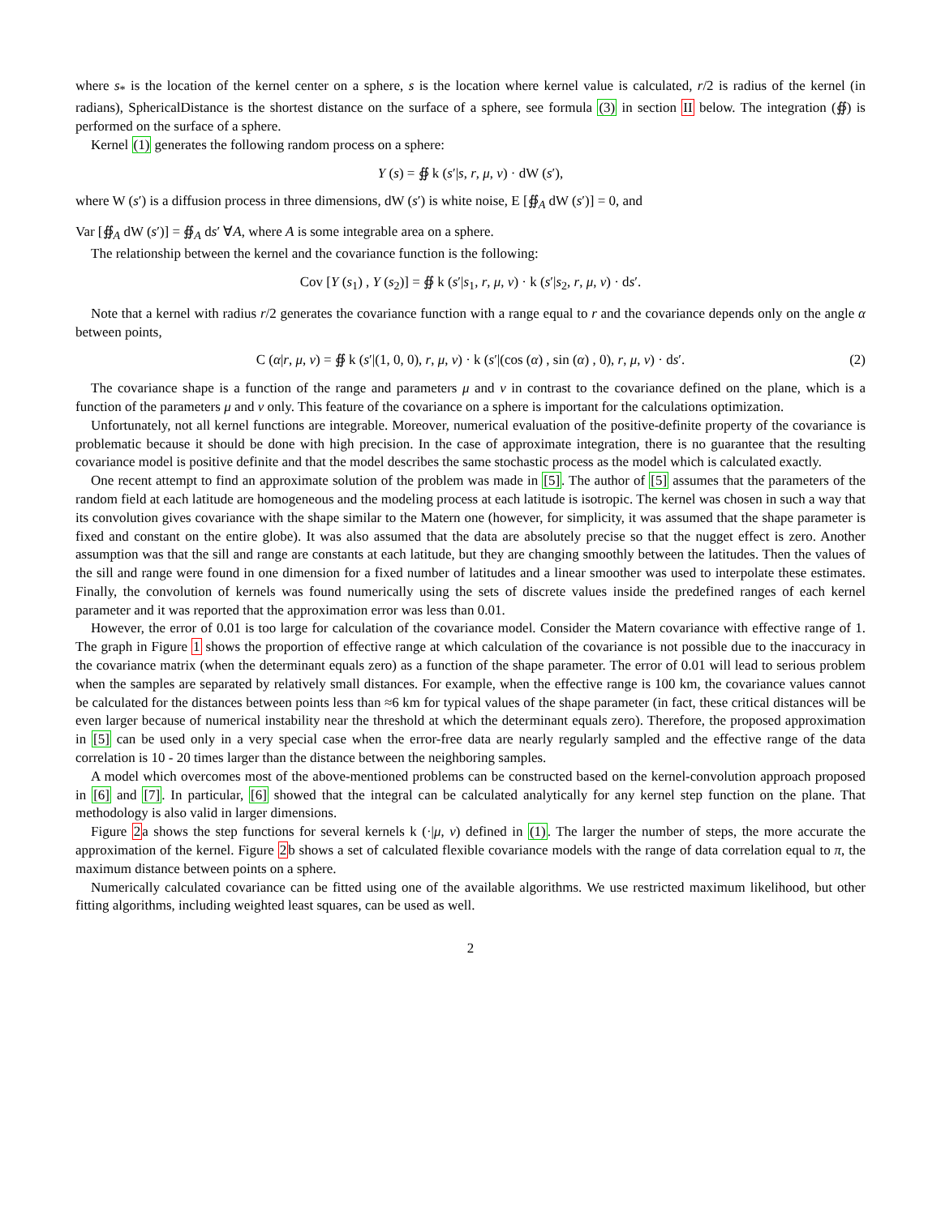where s<sub>*</sub> is the location of the kernel center on a sphere, s is the location where kernel value is calculated, r/2 is radius of the kernel (in radians), SphericalDistance is the shortest distance on the surface of a sphere, see formula (3) in section II below. The integration (∯) is performed on the surface of a sphere.
Kernel (1) generates the following random process on a sphere:
Y (s) = ∯ k (s′|s, r, μ, ν) · dW (s′),
where W (s′) is a diffusion process in three dimensions, dW (s′) is white noise, E [∯<sub>A</sub> dW (s′)] = 0, and
Var [∯<sub>A</sub> dW (s′)] = ∯<sub>A</sub> ds′ ∀A, where A is some integrable area on a sphere.
The relationship between the kernel and the covariance function is the following:
Cov [Y (s<sub>1</sub>) , Y (s<sub>2</sub>)] = ∯ k (s′|s<sub>1</sub>, r, μ, ν) · k (s′|s<sub>2</sub>, r, μ, ν) · ds′.
Note that a kernel with radius r/2 generates the covariance function with a range equal to r and the covariance depends only on the angle α between points,
C (α|r, μ, ν) = ∯ k (s′|(1, 0, 0), r, μ, ν) · k (s′|(cos (α) , sin (α) , 0), r, μ, ν) · ds′. (2)
The covariance shape is a function of the range and parameters μ and ν in contrast to the covariance defined on the plane, which is a function of the parameters μ and ν only. This feature of the covariance on a sphere is important for the calculations optimization.
Unfortunately, not all kernel functions are integrable. Moreover, numerical evaluation of the positive-definite property of the covariance is problematic because it should be done with high precision. In the case of approximate integration, there is no guarantee that the resulting covariance model is positive definite and that the model describes the same stochastic process as the model which is calculated exactly.
One recent attempt to find an approximate solution of the problem was made in [5]. The author of [5] assumes that the parameters of the random field at each latitude are homogeneous and the modeling process at each latitude is isotropic. The kernel was chosen in such a way that its convolution gives covariance with the shape similar to the Matern one (however, for simplicity, it was assumed that the shape parameter is fixed and constant on the entire globe). It was also assumed that the data are absolutely precise so that the nugget effect is zero. Another assumption was that the sill and range are constants at each latitude, but they are changing smoothly between the latitudes. Then the values of the sill and range were found in one dimension for a fixed number of latitudes and a linear smoother was used to interpolate these estimates. Finally, the convolution of kernels was found numerically using the sets of discrete values inside the predefined ranges of each kernel parameter and it was reported that the approximation error was less than 0.01.
However, the error of 0.01 is too large for calculation of the covariance model. Consider the Matern covariance with effective range of 1. The graph in Figure 1 shows the proportion of effective range at which calculation of the covariance is not possible due to the inaccuracy in the covariance matrix (when the determinant equals zero) as a function of the shape parameter. The error of 0.01 will lead to serious problem when the samples are separated by relatively small distances. For example, when the effective range is 100 km, the covariance values cannot be calculated for the distances between points less than ≈6 km for typical values of the shape parameter (in fact, these critical distances will be even larger because of numerical instability near the threshold at which the determinant equals zero). Therefore, the proposed approximation in [5] can be used only in a very special case when the error-free data are nearly regularly sampled and the effective range of the data correlation is 10 - 20 times larger than the distance between the neighboring samples.
A model which overcomes most of the above-mentioned problems can be constructed based on the kernel-convolution approach proposed in [6] and [7]. In particular, [6] showed that the integral can be calculated analytically for any kernel step function on the plane. That methodology is also valid in larger dimensions.
Figure 2a shows the step functions for several kernels k (·|μ, ν) defined in (1). The larger the number of steps, the more accurate the approximation of the kernel. Figure 2b shows a set of calculated flexible covariance models with the range of data correlation equal to π, the maximum distance between points on a sphere.
Numerically calculated covariance can be fitted using one of the available algorithms. We use restricted maximum likelihood, but other fitting algorithms, including weighted least squares, can be used as well.
2